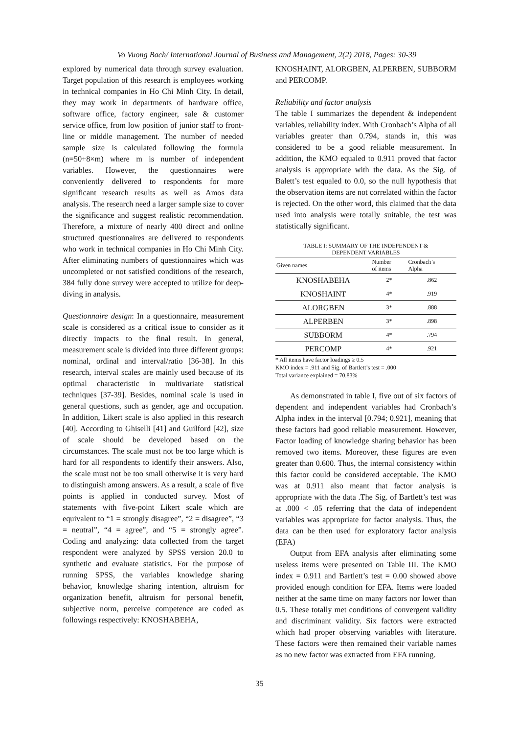Vo Vuong Bach/ International Journal of Business and Management, 2(2) 2018, Pages: 30-39
explored by numerical data through survey evaluation. Target population of this research is employees working in technical companies in Ho Chi Minh City. In detail, they may work in departments of hardware office, software office, factory engineer, sale & customer service office, from low position of junior staff to front-line or middle management. The number of needed sample size is calculated following the formula (n=50+8×m) where m is number of independent variables. However, the questionnaires were conveniently delivered to respondents for more significant research results as well as Amos data analysis. The research need a larger sample size to cover the significance and suggest realistic recommendation. Therefore, a mixture of nearly 400 direct and online structured questionnaires are delivered to respondents who work in technical companies in Ho Chi Minh City. After eliminating numbers of questionnaires which was uncompleted or not satisfied conditions of the research, 384 fully done survey were accepted to utilize for deep-diving in analysis.
Questionnaire design: In a questionnaire, measurement scale is considered as a critical issue to consider as it directly impacts to the final result. In general, measurement scale is divided into three different groups: nominal, ordinal and interval/ratio [36-38]. In this research, interval scales are mainly used because of its optimal characteristic in multivariate statistical techniques [37-39]. Besides, nominal scale is used in general questions, such as gender, age and occupation. In addition, Likert scale is also applied in this research [40]. According to Ghiselli [41] and Guilford [42], size of scale should be developed based on the circumstances. The scale must not be too large which is hard for all respondents to identify their answers. Also, the scale must not be too small otherwise it is very hard to distinguish among answers. As a result, a scale of five points is applied in conducted survey. Most of statements with five-point Likert scale which are equivalent to “1 = strongly disagree”, “2 = disagree”, “3 = neutral”, “4 = agree”, and “5 = strongly agree”. Coding and analyzing: data collected from the target respondent were analyzed by SPSS version 20.0 to synthetic and evaluate statistics. For the purpose of running SPSS, the variables knowledge sharing behavior, knowledge sharing intention, altruism for organization benefit, altruism for personal benefit, subjective norm, perceive competence are coded as followings respectively: KNOSHABEHA,
KNOSHAINT, ALORGBEN, ALPERBEN, SUBBORM and PERCOMP.
Reliability and factor analysis
The table I summarizes the dependent & independent variables, reliability index. With Cronbach’s Alpha of all variables greater than 0.794, stands in, this was considered to be a good reliable measurement. In addition, the KMO equaled to 0.911 proved that factor analysis is appropriate with the data. As the Sig. of Balett’s test equaled to 0.0, so the null hypothesis that the observation items are not correlated within the factor is rejected. On the other word, this claimed that the data used into analysis were totally suitable, the test was statistically significant.
TABLE I: SUMMARY OF THE INDEPENDENT &
DEPENDENT VARIABLES
| Given names | Number of items | Cronbach’s Alpha |
| --- | --- | --- |
| KNOSHABEHA | 2* | .862 |
| KNOSHAINT | 4* | .919 |
| ALORGBEN | 3* | .888 |
| ALPERBEN | 3* | .898 |
| SUBBORM | 4* | .794 |
| PERCOMP | 4* | .921 |
* All items have factor loadings ≥ 0.5
KMO index = .911 and Sig. of Bartlett’s test = .000
Total variance explained = 70.83%
As demonstrated in table I, five out of six factors of dependent and independent variables had Cronbach’s Alpha index in the interval [0.794; 0.921], meaning that these factors had good reliable measurement. However, Factor loading of knowledge sharing behavior has been removed two items. Moreover, these figures are even greater than 0.600. Thus, the internal consistency within this factor could be considered acceptable. The KMO was at 0.911 also meant that factor analysis is appropriate with the data .The Sig. of Bartlett’s test was at .000 < .05 referring that the data of independent variables was appropriate for factor analysis. Thus, the data can be then used for exploratory factor analysis (EFA)
Output from EFA analysis after eliminating some useless items were presented on Table III. The KMO index = 0.911 and Bartlett’s test = 0.00 showed above provided enough condition for EFA. Items were loaded neither at the same time on many factors nor lower than 0.5. These totally met conditions of convergent validity and discriminant validity. Six factors were extracted which had proper observing variables with literature. These factors were then remained their variable names as no new factor was extracted from EFA running.
35